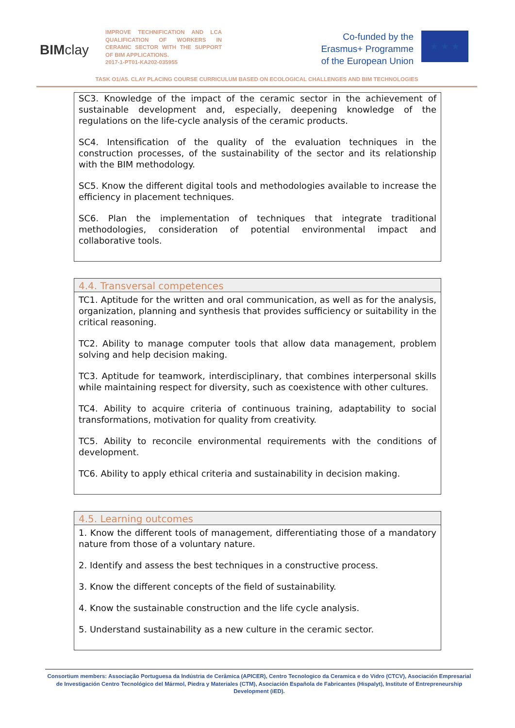BIMclay
IMPROVE TECHNIFICATION AND LCA QUALIFICATION OF WORKERS IN CERAMIC SECTOR WITH THE SUPPORT OF BIM APPLICATIONS.
2017-1-PT01-KA202-035955
Co-funded by the
Erasmus+ Programme
of the European Union
★ ★ ★
TASK O1/A5. CLAY PLACING COURSE CURRICULUM BASED ON ECOLOGICAL CHALLENGES AND BIM TECHNOLOGIES
SC3. Knowledge of the impact of the ceramic sector in the achievement of sustainable development and, especially, deepening knowledge of the regulations on the life-cycle analysis of the ceramic products.
SC4. Intensification of the quality of the evaluation techniques in the construction processes, of the sustainability of the sector and its relationship with the BIM methodology.
SC5. Know the different digital tools and methodologies available to increase the efficiency in placement techniques.
SC6. Plan the implementation of techniques that integrate traditional methodologies, consideration of potential environmental impact and collaborative tools.
4.4. Transversal competences
TC1. Aptitude for the written and oral communication, as well as for the analysis, organization, planning and synthesis that provides sufficiency or suitability in the critical reasoning.
TC2. Ability to manage computer tools that allow data management, problem solving and help decision making.
TC3. Aptitude for teamwork, interdisciplinary, that combines interpersonal skills while maintaining respect for diversity, such as coexistence with other cultures.
TC4. Ability to acquire criteria of continuous training, adaptability to social transformations, motivation for quality from creativity.
TC5. Ability to reconcile environmental requirements with the conditions of development.
TC6. Ability to apply ethical criteria and sustainability in decision making.
4.5. Learning outcomes
1. Know the different tools of management, differentiating those of a mandatory nature from those of a voluntary nature.
2. Identify and assess the best techniques in a constructive process.
3. Know the different concepts of the field of sustainability.
4. Know the sustainable construction and the life cycle analysis.
5. Understand sustainability as a new culture in the ceramic sector.
Consortium members: Associação Portuguesa da Indústria de Cerâmica (APICER), Centro Tecnologico da Ceramica e do Vidro (CTCV), Asociación Empresarial de Investigación Centro Tecnológico del Mármol, Piedra y Materiales (CTM), Asociación Española de Fabricantes (Hispalyt), Institute of Entrepreneurship Development (iED).